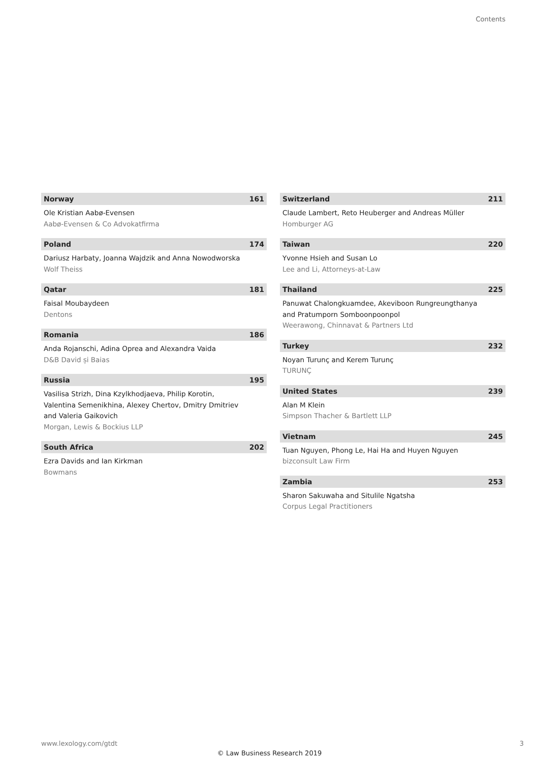Contents
Norway 161
Ole Kristian Aabø-Evensen
Aabø-Evensen & Co Advokatfirma
Poland 174
Dariusz Harbaty, Joanna Wajdzik and Anna Nowodworska
Wolf Theiss
Qatar 181
Faisal Moubaydeen
Dentons
Romania 186
Anda Rojanschi, Adina Oprea and Alexandra Vaida
D&B David și Baias
Russia 195
Vasilisa Strizh, Dina Kzylkhodjaeva, Philip Korotin,
Valentina Semenikhina, Alexey Chertov, Dmitry Dmitriev
and Valeria Gaikovich
Morgan, Lewis & Bockius LLP
South Africa 202
Ezra Davids and Ian Kirkman
Bowmans
Switzerland 211
Claude Lambert, Reto Heuberger and Andreas Müller
Homburger AG
Taiwan 220
Yvonne Hsieh and Susan Lo
Lee and Li, Attorneys-at-Law
Thailand 225
Panuwat Chalongkuamdee, Akeviboon Rungreungthanya
and Pratumporn Somboonpoonpol
Weerawong, Chinnavat & Partners Ltd
Turkey 232
Noyan Turunç and Kerem Turunç
TURUNÇ
United States 239
Alan M Klein
Simpson Thacher & Bartlett LLP
Vietnam 245
Tuan Nguyen, Phong Le, Hai Ha and Huyen Nguyen
bizconsult Law Firm
Zambia 253
Sharon Sakuwaha and Situlile Ngatsha
Corpus Legal Practitioners
www.lexology.com/gtdt 3
© Law Business Research 2019